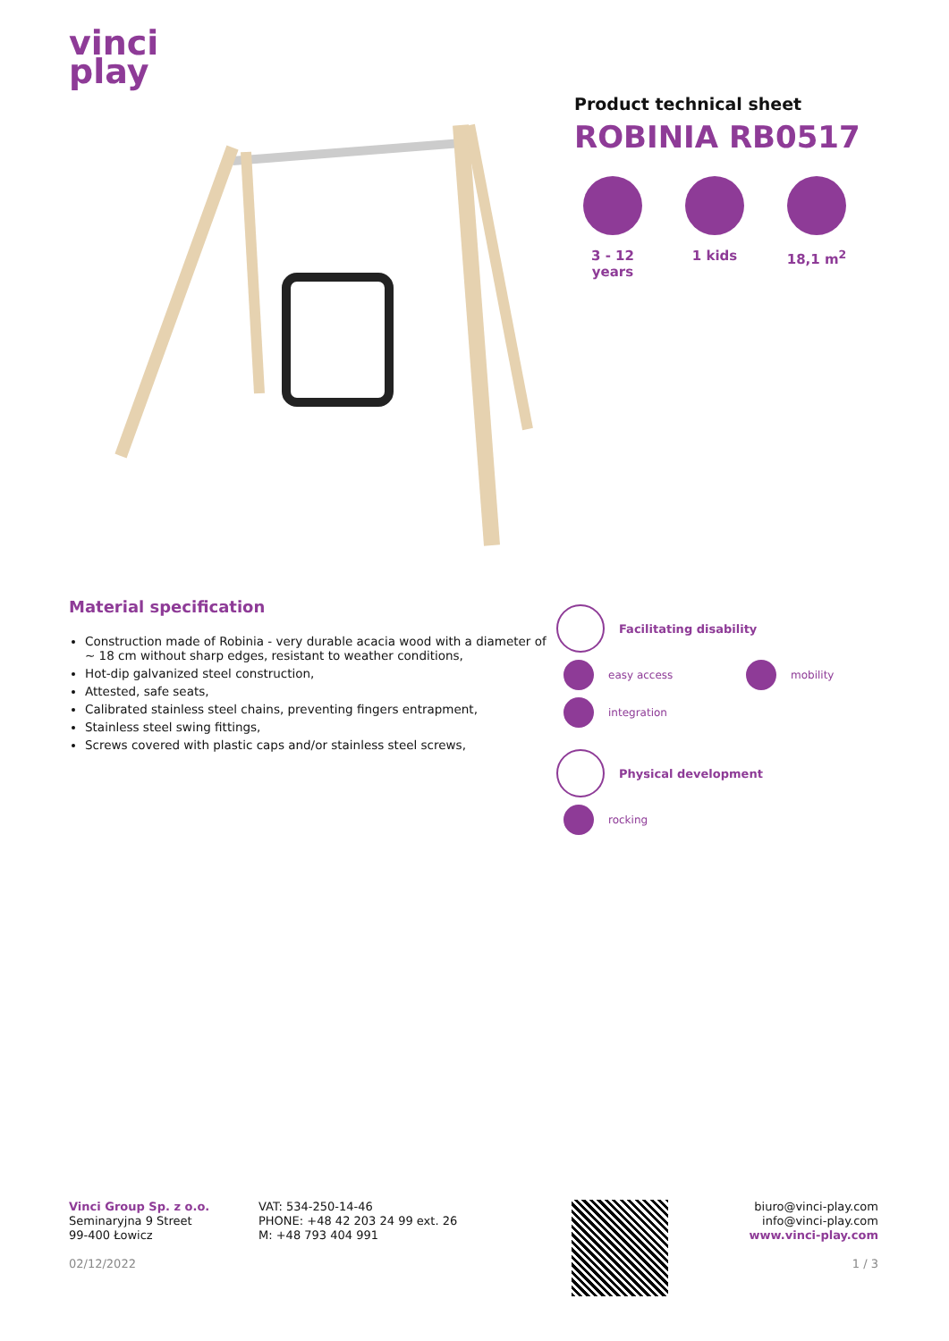vinci
play
Product technical sheet
ROBINIA RB0517
3 - 12 years
1 kids 18,1 m<sup>2</sup>
Material specification
Construction made of Robinia - very durable acacia wood with a diameter of ~ 18 cm without sharp edges, resistant to weather conditions,
Hot-dip galvanized steel construction,
Attested, safe seats,
Calibrated stainless steel chains, preventing fingers entrapment,
Stainless steel swing fittings,
Screws covered with plastic caps and/or stainless steel screws,
Facilitating disability
easy access mobility
integration
Physical development
rocking
Vinci Group Sp. z o.o.
Seminaryjna 9 Street
99-400 Łowicz
02/12/2022
VAT: 534-250-14-46
PHONE: +48 42 203 24 99 ext. 26
M: +48 793 404 991
biuro@vinci-play.com
info@vinci-play.com
www.vinci-play.com
1 / 3